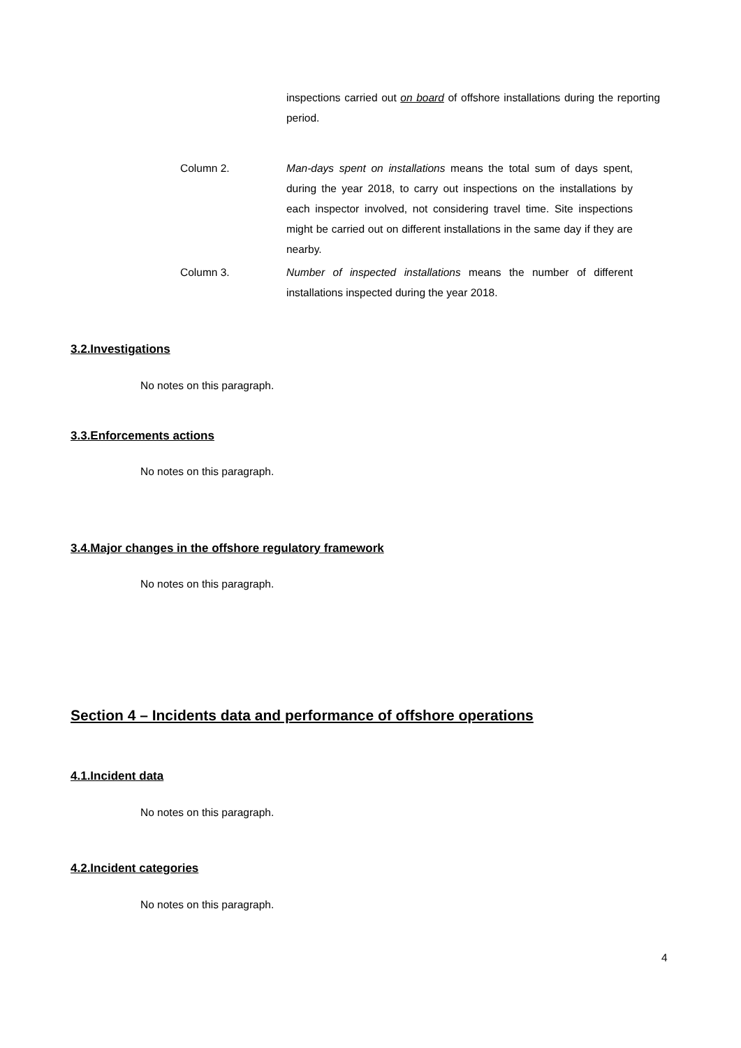inspections carried out on board of offshore installations during the reporting period.
Column 2. Man-days spent on installations means the total sum of days spent, during the year 2018, to carry out inspections on the installations by each inspector involved, not considering travel time. Site inspections might be carried out on different installations in the same day if they are nearby.
Column 3. Number of inspected installations means the number of different installations inspected during the year 2018.
3.2.Investigations
No notes on this paragraph.
3.3.Enforcements actions
No notes on this paragraph.
3.4.Major changes in the offshore regulatory framework
No notes on this paragraph.
Section 4 – Incidents data and performance of offshore operations
4.1.Incident data
No notes on this paragraph.
4.2.Incident categories
No notes on this paragraph.
4